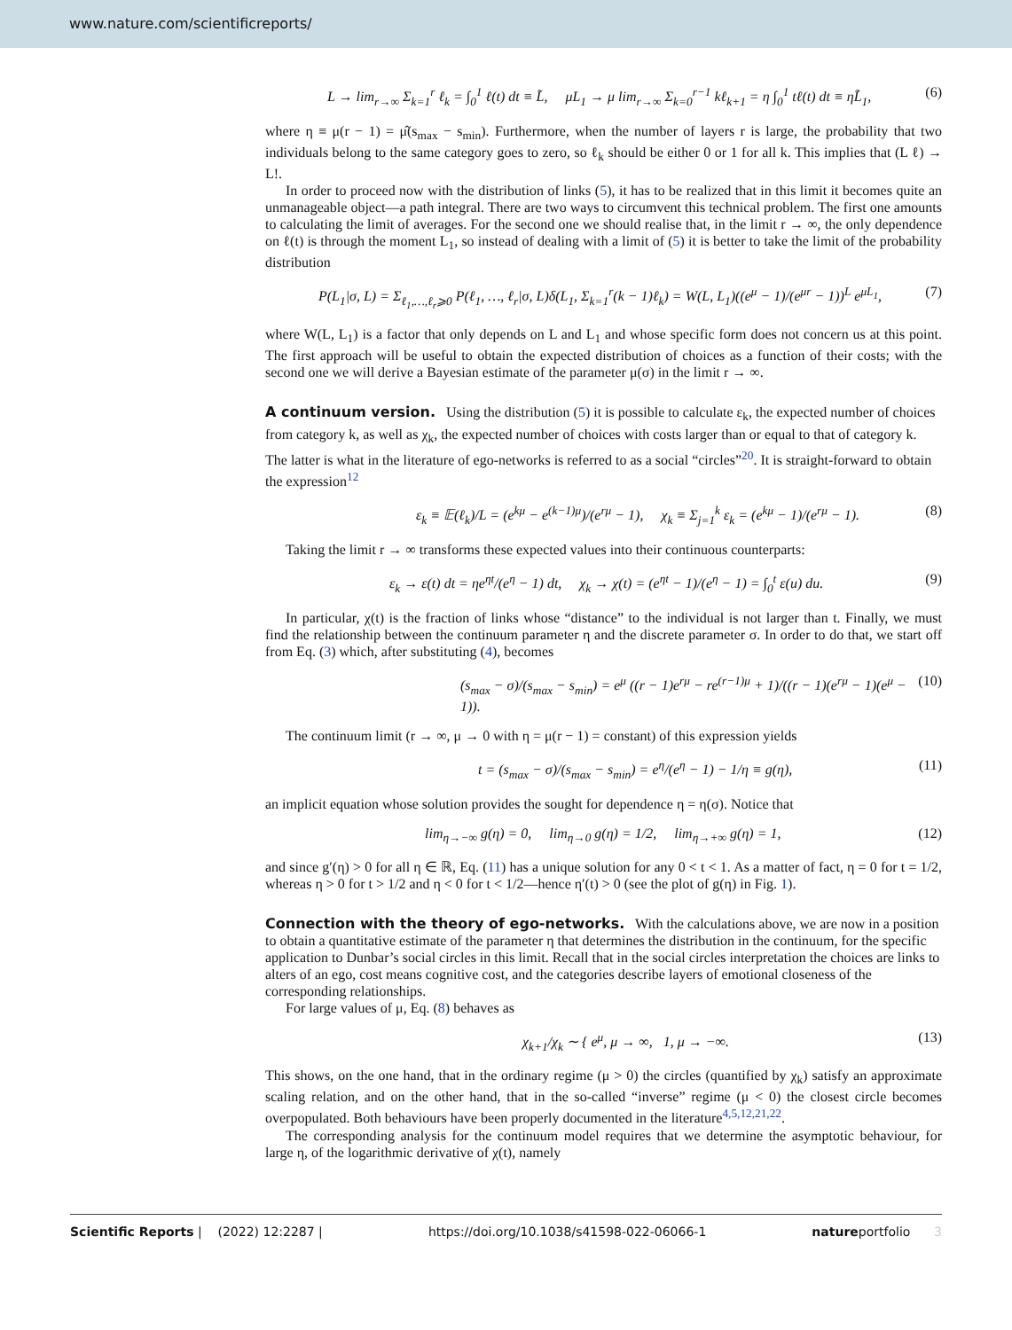www.nature.com/scientificreports/
L → lim<sub>r→∞</sub> Σ<sub>k=1</sub><sup>r</sup> ℓ<sub>k</sub> = ∫<sub>0</sub><sup>1</sup> ℓ(t) dt ≡ L̃, μL<sub>1</sub> → μ lim<sub>r→∞</sub> Σ<sub>k=0</sub><sup>r−1</sup> kℓ<sub>k+1</sub> = η ∫<sub>0</sub><sup>1</sup> tℓ(t) dt ≡ ηL̃<sub>1</sub>, (6)
where η ≡ μ(r − 1) = μ̂(s<sub>max</sub> − s<sub>min</sub>). Furthermore, when the number of layers r is large, the probability that two individuals belong to the same category goes to zero, so ℓ<sub>k</sub> should be either 0 or 1 for all k. This implies that (L ℓ) → L!.
In order to proceed now with the distribution of links (5), it has to be realized that in this limit it becomes quite an unmanageable object—a path integral. There are two ways to circumvent this technical problem. The first one amounts to calculating the limit of averages. For the second one we should realise that, in the limit r → ∞, the only dependence on ℓ(t) is through the moment L<sub>1</sub>, so instead of dealing with a limit of (5) it is better to take the limit of the probability distribution
P(L<sub>1</sub>|σ, L) = Σ<sub>ℓ<sub>1</sub>,…,ℓ<sub>r</sub>⩾0</sub> P(ℓ<sub>1</sub>, …, ℓ<sub>r</sub>|σ, L)δ(L<sub>1</sub>, Σ<sub>k=1</sub><sup>r</sup>(k − 1)ℓ<sub>k</sub>) = W(L, L<sub>1</sub>)((e<sup>μ</sup> − 1)/(e<sup>μr</sup> − 1))<sup>L</sup> e<sup>μL<sub>1</sub></sup>, (7)
where W(L, L<sub>1</sub>) is a factor that only depends on L and L<sub>1</sub> and whose specific form does not concern us at this point. The first approach will be useful to obtain the expected distribution of choices as a function of their costs; with the second one we will derive a Bayesian estimate of the parameter μ(σ) in the limit r → ∞.
A continuum version.
Using the distribution (5) it is possible to calculate ε<sub>k</sub>, the expected number of choices from category k, as well as χ<sub>k</sub>, the expected number of choices with costs larger than or equal to that of category k. The latter is what in the literature of ego-networks is referred to as a social “circles”<sup>20</sup>. It is straight-forward to obtain the expression<sup>12</sup>
ε<sub>k</sub> ≡ 𝔼(ℓ<sub>k</sub>)/L = (e<sup>kμ</sup> − e<sup>(k−1)μ</sup>)/(e<sup>rμ</sup> − 1), χ<sub>k</sub> ≡ Σ<sub>j=1</sub><sup>k</sup> ε<sub>k</sub> = (e<sup>kμ</sup> − 1)/(e<sup>rμ</sup> − 1). (8)
Taking the limit r → ∞ transforms these expected values into their continuous counterparts:
ε<sub>k</sub> → ε(t) dt = ηe<sup>ηt</sup>/(e<sup>η</sup> − 1) dt, χ<sub>k</sub> → χ(t) = (e<sup>ηt</sup> − 1)/(e<sup>η</sup> − 1) = ∫<sub>0</sub><sup>t</sup> ε(u) du. (9)
In particular, χ(t) is the fraction of links whose “distance” to the individual is not larger than t. Finally, we must find the relationship between the continuum parameter η and the discrete parameter σ. In order to do that, we start off from Eq. (3) which, after substituting (4), becomes
(s<sub>max</sub> − σ)/(s<sub>max</sub> − s<sub>min</sub>) = e<sup>μ</sup> ((r − 1)e<sup>rμ</sup> − re<sup>(r−1)μ</sup> + 1)/((r − 1)(e<sup>rμ</sup> − 1)(e<sup>μ</sup> − 1)). (10)
The continuum limit (r → ∞, μ → 0 with η = μ(r − 1) = constant) of this expression yields
t = (s<sub>max</sub> − σ)/(s<sub>max</sub> − s<sub>min</sub>) = e<sup>η</sup>/(e<sup>η</sup> − 1) − 1/η ≡ g(η), (11)
an implicit equation whose solution provides the sought for dependence η = η(σ). Notice that
lim<sub>η→−∞</sub> g(η) = 0, lim<sub>η→0</sub> g(η) = 1/2, lim<sub>η→+∞</sub> g(η) = 1, (12)
and since g′(η) > 0 for all η ∈ ℝ, Eq. (11) has a unique solution for any 0 < t < 1. As a matter of fact, η = 0 for t = 1/2, whereas η > 0 for t > 1/2 and η < 0 for t < 1/2—hence η′(t) > 0 (see the plot of g(η) in Fig. 1).
Connection with the theory of ego-networks.
With the calculations above, we are now in a position to obtain a quantitative estimate of the parameter η that determines the distribution in the continuum, for the specific application to Dunbar’s social circles in this limit. Recall that in the social circles interpretation the choices are links to alters of an ego, cost means cognitive cost, and the categories describe layers of emotional closeness of the corresponding relationships.
For large values of μ, Eq. (8) behaves as
χ<sub>k+1</sub>/χ<sub>k</sub> ∼ { e<sup>μ</sup>, μ → ∞, 1, μ → −∞. (13)
This shows, on the one hand, that in the ordinary regime (μ > 0) the circles (quantified by χ<sub>k</sub>) satisfy an approximate scaling relation, and on the other hand, that in the so-called “inverse” regime (μ < 0) the closest circle becomes overpopulated. Both behaviours have been properly documented in the literature<sup>4,5,12,21,22</sup>.
The corresponding analysis for the continuum model requires that we determine the asymptotic behaviour, for large η, of the logarithmic derivative of χ(t), namely
Scientific Reports | (2022) 12:2287 | https://doi.org/10.1038/s41598-022-06066-1 natureportfolio 3